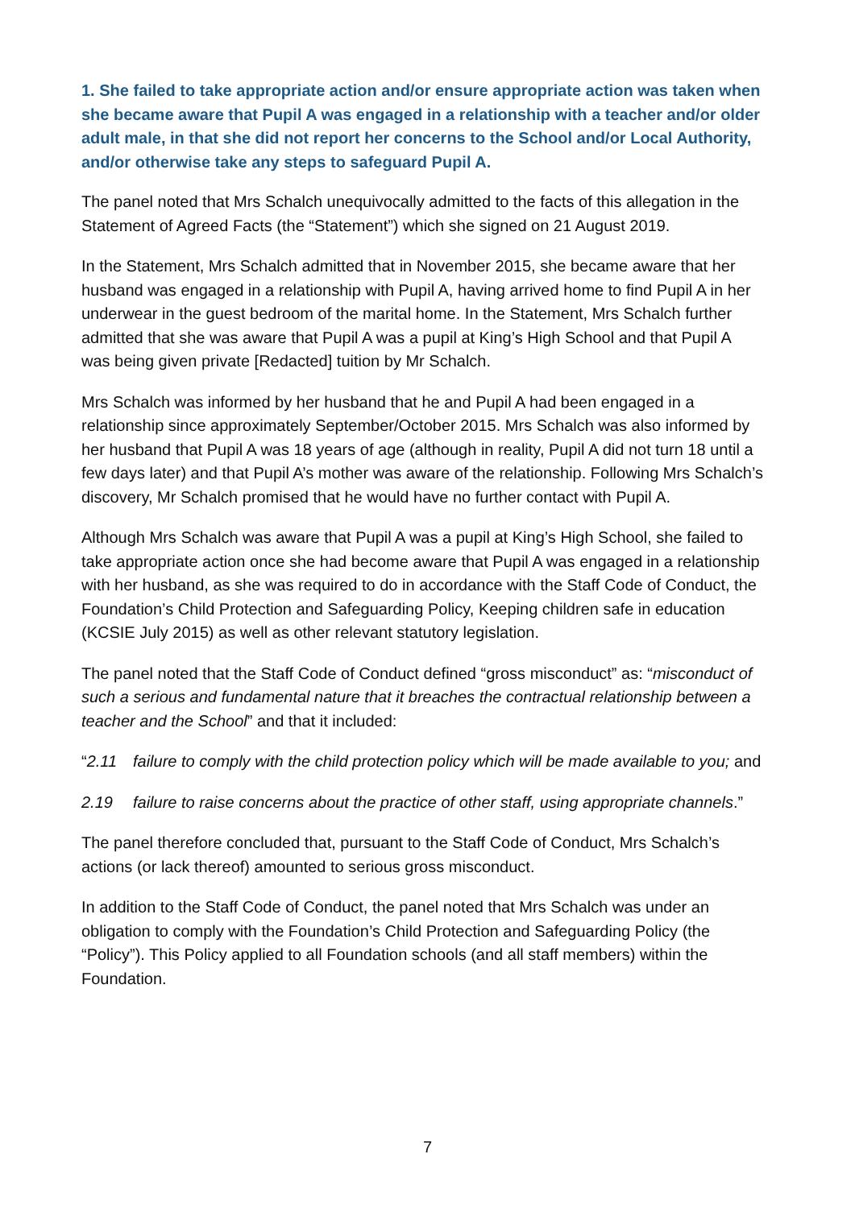1. She failed to take appropriate action and/or ensure appropriate action was taken when she became aware that Pupil A was engaged in a relationship with a teacher and/or older adult male, in that she did not report her concerns to the School and/or Local Authority, and/or otherwise take any steps to safeguard Pupil A.
The panel noted that Mrs Schalch unequivocally admitted to the facts of this allegation in the Statement of Agreed Facts (the “Statement”) which she signed on 21 August 2019.
In the Statement, Mrs Schalch admitted that in November 2015, she became aware that her husband was engaged in a relationship with Pupil A, having arrived home to find Pupil A in her underwear in the guest bedroom of the marital home. In the Statement, Mrs Schalch further admitted that she was aware that Pupil A was a pupil at King’s High School and that Pupil A was being given private [Redacted] tuition by Mr Schalch.
Mrs Schalch was informed by her husband that he and Pupil A had been engaged in a relationship since approximately September/October 2015. Mrs Schalch was also informed by her husband that Pupil A was 18 years of age (although in reality, Pupil A did not turn 18 until a few days later) and that Pupil A’s mother was aware of the relationship. Following Mrs Schalch’s discovery, Mr Schalch promised that he would have no further contact with Pupil A.
Although Mrs Schalch was aware that Pupil A was a pupil at King’s High School, she failed to take appropriate action once she had become aware that Pupil A was engaged in a relationship with her husband, as she was required to do in accordance with the Staff Code of Conduct, the Foundation’s Child Protection and Safeguarding Policy, Keeping children safe in education (KCSIE July 2015) as well as other relevant statutory legislation.
The panel noted that the Staff Code of Conduct defined “gross misconduct” as: “misconduct of such a serious and fundamental nature that it breaches the contractual relationship between a teacher and the School” and that it included:
“2.11 failure to comply with the child protection policy which will be made available to you; and
2.19 failure to raise concerns about the practice of other staff, using appropriate channels.”
The panel therefore concluded that, pursuant to the Staff Code of Conduct, Mrs Schalch’s actions (or lack thereof) amounted to serious gross misconduct.
In addition to the Staff Code of Conduct, the panel noted that Mrs Schalch was under an obligation to comply with the Foundation’s Child Protection and Safeguarding Policy (the “Policy”). This Policy applied to all Foundation schools (and all staff members) within the Foundation.
7